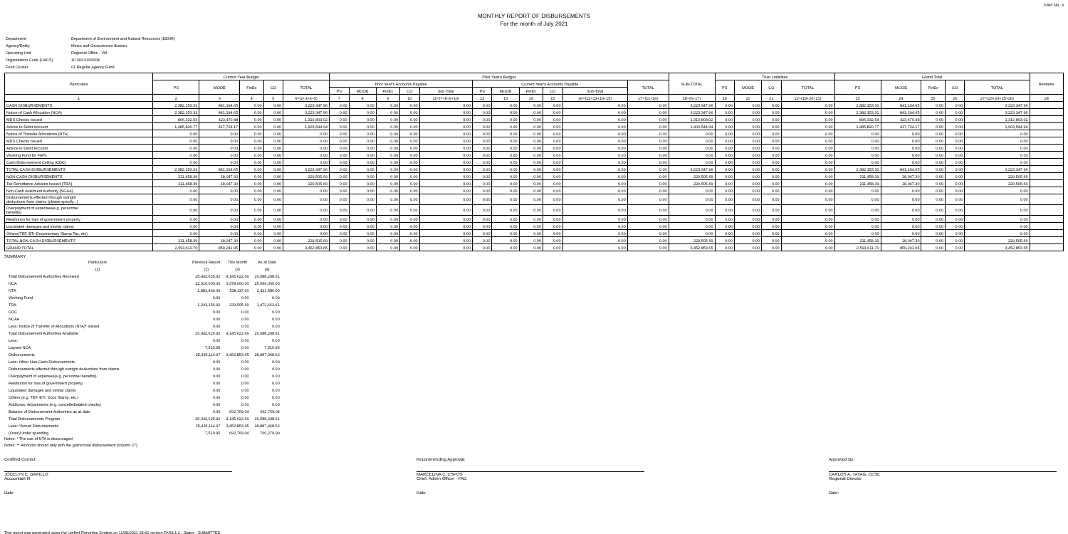FAR No. 4
MONTHLY REPORT OF DISBURSEMENTS
For the month of July 2021
| Department | Department of Environment and Natural Resources (DENR) |
| Agency/Entity | Mines and Geosciences Bureau |
| Operating Unit | Regional Office - VIII |
| Organization Code (UACS) | 10 003 0300008 |
| Fund Cluster | 01 Regular Agency Fund |
| Particulars | Current Year Budget | | | | | Prior Year's Budget | | | | | | | | | | | SUB-TOTAL | Trust Liabilities | | | | Grand Total | | | | | Remarks |
| --- | --- | --- | --- | --- | --- | --- | --- | --- | --- | --- | --- | --- | --- | --- | --- | --- | --- | --- | --- | --- | --- | --- | --- | --- | --- | --- | --- |
| | PS | MOOE | FinEx | CO | TOTAL | Prior Year's Accounts Payable | | | | | Current Year's Accounts Payable | | | | | TOTAL | | PS | MOOE | CO | TOTAL | PS | MOOE | FinEx | CO | TOTAL | |
| | | | | | | PS | MOOE | FinEx | CO | Sub-Total | PS | MOOE | FinEx | CO | Sub-Total | | | | | | | | | | | | |
| 1 | 2 | 3 | 4 | 5 | 6=(2+3+4+5) | 7 | 8 | 9 | 10 | 11=(7+8+9+10) | 12 | 13 | 14 | 15 | 16=(12+13+14+15) | 17=(11+16) | 18=(6+17) | 19 | 20 | 21 | 22=(19+20+21) | 23 | 24 | 25 | 26 | 27=(23+24+25+26) | 28 |
| CASH DISBURSEMENTS | 2,382,153.31 | 841,194.65 | 0.00 | 0.00 | 3,223,347.96 | 0.00 | 0.00 | 0.00 | 0.00 | 0.00 | 0.00 | 0.00 | 0.00 | 0.00 | 0.00 | 0.00 | 3,223,347.96 | 0.00 | 0.00 | 0.00 | 0.00 | 2,382,153.31 | 841,194.65 | 0.00 | 0.00 | 3,223,347.96 | |
| Notice of Cash Allocation (NCA) | 2,382,153.31 | 841,194.65 | 0.00 | 0.00 | 3,223,347.96 | 0.00 | 0.00 | 0.00 | 0.00 | 0.00 | 0.00 | 0.00 | 0.00 | 0.00 | 0.00 | 0.00 | 3,223,347.96 | 0.00 | 0.00 | 0.00 | 0.00 | 2,382,153.31 | 841,194.65 | 0.00 | 0.00 | 3,223,347.96 | |
| MDS Checks Issued | 896,332.54 | 423,470.48 | 0.00 | 0.00 | 1,319,803.02 | 0.00 | 0.00 | 0.00 | 0.00 | 0.00 | 0.00 | 0.00 | 0.00 | 0.00 | 0.00 | 0.00 | 1,319,803.02 | 0.00 | 0.00 | 0.00 | 0.00 | 896,332.54 | 423,470.48 | 0.00 | 0.00 | 1,319,803.02 | |
| Advice to Debit Account | 1,485,820.77 | 417,724.17 | 0.00 | 0.00 | 1,903,544.94 | 0.00 | 0.00 | 0.00 | 0.00 | 0.00 | 0.00 | 0.00 | 0.00 | 0.00 | 0.00 | 0.00 | 1,903,544.94 | 0.00 | 0.00 | 0.00 | 0.00 | 1,485,820.77 | 417,724.17 | 0.00 | 0.00 | 1,903,544.94 | |
| Notice of Transfer Allocations (NTA) | 0.00 | 0.00 | 0.00 | 0.00 | 0.00 | 0.00 | 0.00 | 0.00 | 0.00 | 0.00 | 0.00 | 0.00 | 0.00 | 0.00 | 0.00 | 0.00 | 0.00 | 0.00 | 0.00 | 0.00 | 0.00 | 0.00 | 0.00 | 0.00 | 0.00 | 0.00 | |
| MDS Checks Issued | 0.00 | 0.00 | 0.00 | 0.00 | 0.00 | 0.00 | 0.00 | 0.00 | 0.00 | 0.00 | 0.00 | 0.00 | 0.00 | 0.00 | 0.00 | 0.00 | 0.00 | 0.00 | 0.00 | 0.00 | 0.00 | 0.00 | 0.00 | 0.00 | 0.00 | 0.00 | |
| Advice to Debit Account | 0.00 | 0.00 | 0.00 | 0.00 | 0.00 | 0.00 | 0.00 | 0.00 | 0.00 | 0.00 | 0.00 | 0.00 | 0.00 | 0.00 | 0.00 | 0.00 | 0.00 | 0.00 | 0.00 | 0.00 | 0.00 | 0.00 | 0.00 | 0.00 | 0.00 | 0.00 | |
| Working Fund for FAPs | 0.00 | 0.00 | 0.00 | 0.00 | 0.00 | 0.00 | 0.00 | 0.00 | 0.00 | 0.00 | 0.00 | 0.00 | 0.00 | 0.00 | 0.00 | 0.00 | 0.00 | 0.00 | 0.00 | 0.00 | 0.00 | 0.00 | 0.00 | 0.00 | 0.00 | 0.00 | |
| Cash Disbursement Ceiling (CDC) | 0.00 | 0.00 | 0.00 | 0.00 | 0.00 | 0.00 | 0.00 | 0.00 | 0.00 | 0.00 | 0.00 | 0.00 | 0.00 | 0.00 | 0.00 | 0.00 | 0.00 | 0.00 | 0.00 | 0.00 | 0.00 | 0.00 | 0.00 | 0.00 | 0.00 | 0.00 | |
| TOTAL CASH DISBURSEMENTS | 2,382,153.31 | 841,194.65 | 0.00 | 0.00 | 3,223,347.96 | 0.00 | 0.00 | 0.00 | 0.00 | 0.00 | 0.00 | 0.00 | 0.00 | 0.00 | 0.00 | 0.00 | 3,223,347.96 | 0.00 | 0.00 | 0.00 | 0.00 | 2,382,153.31 | 841,194.65 | 0.00 | 0.00 | 3,223,347.96 | |
| NON-CASH DISBURSEMENTS | 211,458.39 | 18,047.30 | 0.00 | 0.00 | 229,505.69 | 0.00 | 0.00 | 0.00 | 0.00 | 0.00 | 0.00 | 0.00 | 0.00 | 0.00 | 0.00 | 0.00 | 229,505.69 | 0.00 | 0.00 | 0.00 | 0.00 | 211,458.39 | 18,047.30 | 0.00 | 0.00 | 229,505.69 | |
| Tax Remittance Advices Issued (TRA) | 211,458.39 | 18,047.30 | 0.00 | 0.00 | 229,505.69 | 0.00 | 0.00 | 0.00 | 0.00 | 0.00 | 0.00 | 0.00 | 0.00 | 0.00 | 0.00 | 0.00 | 229,505.69 | 0.00 | 0.00 | 0.00 | 0.00 | 211,458.39 | 18,047.30 | 0.00 | 0.00 | 229,505.69 | |
| Non-Cash Availment Authority (NCAA) | 0.00 | 0.00 | 0.00 | 0.00 | 0.00 | 0.00 | 0.00 | 0.00 | 0.00 | 0.00 | 0.00 | 0.00 | 0.00 | 0.00 | 0.00 | 0.00 | 0.00 | 0.00 | 0.00 | 0.00 | 0.00 | 0.00 | 0.00 | 0.00 | 0.00 | 0.00 | |
| Disbursements effected through outright deductions from claims (please specify...) | 0.00 | 0.00 | 0.00 | 0.00 | 0.00 | 0.00 | 0.00 | 0.00 | 0.00 | 0.00 | 0.00 | 0.00 | 0.00 | 0.00 | 0.00 | 0.00 | 0.00 | 0.00 | 0.00 | 0.00 | 0.00 | 0.00 | 0.00 | 0.00 | 0.00 | 0.00 | |
| Overpayment of expenses(e.g. personnel benefits) | 0.00 | 0.00 | 0.00 | 0.00 | 0.00 | 0.00 | 0.00 | 0.00 | 0.00 | 0.00 | 0.00 | 0.00 | 0.00 | 0.00 | 0.00 | 0.00 | 0.00 | 0.00 | 0.00 | 0.00 | 0.00 | 0.00 | 0.00 | 0.00 | 0.00 | 0.00 | |
| Restitution for loss of government property | 0.00 | 0.00 | 0.00 | 0.00 | 0.00 | 0.00 | 0.00 | 0.00 | 0.00 | 0.00 | 0.00 | 0.00 | 0.00 | 0.00 | 0.00 | 0.00 | 0.00 | 0.00 | 0.00 | 0.00 | 0.00 | 0.00 | 0.00 | 0.00 | 0.00 | 0.00 | |
| Liquidated damages and similar claims | 0.00 | 0.00 | 0.00 | 0.00 | 0.00 | 0.00 | 0.00 | 0.00 | 0.00 | 0.00 | 0.00 | 0.00 | 0.00 | 0.00 | 0.00 | 0.00 | 0.00 | 0.00 | 0.00 | 0.00 | 0.00 | 0.00 | 0.00 | 0.00 | 0.00 | 0.00 | |
| Others(TEF, BTr-Documentary Stamp Tax, etc) | 0.00 | 0.00 | 0.00 | 0.00 | 0.00 | 0.00 | 0.00 | 0.00 | 0.00 | 0.00 | 0.00 | 0.00 | 0.00 | 0.00 | 0.00 | 0.00 | 0.00 | 0.00 | 0.00 | 0.00 | 0.00 | 0.00 | 0.00 | 0.00 | 0.00 | 0.00 | |
| TOTAL NON-CASH DISBURSEMENTS | 211,458.39 | 18,047.30 | 0.00 | 0.00 | 229,505.69 | 0.00 | 0.00 | 0.00 | 0.00 | 0.00 | 0.00 | 0.00 | 0.00 | 0.00 | 0.00 | 0.00 | 229,505.69 | 0.00 | 0.00 | 0.00 | 0.00 | 211,458.39 | 18,047.30 | 0.00 | 0.00 | 229,505.69 | |
| GRAND TOTAL | 2,593,611.70 | 859,241.95 | 0.00 | 0.00 | 3,452,853.65 | 0.00 | 0.00 | 0.00 | 0.00 | 0.00 | 0.00 | 0.00 | 0.00 | 0.00 | 0.00 | 0.00 | 3,452,853.65 | 0.00 | 0.00 | 0.00 | 0.00 | 2,593,611.70 | 859,241.95 | 0.00 | 0.00 | 3,452,853.65 | |
SUMMARY
| Particulars | Previous Report | This Month | As at Date |
| --- | --- | --- | --- |
| (1) | (2) | (3) | (4) |
| Total Disbursement Authorities Received | 25,442,625.92 | 4,145,622.69 | 29,588,248.61 |
| NCA | 22,316,000.00 | 3,378,000.00 | 25,694,000.00 |
| NTA | 1,883,469.00 | 538,117.00 | 2,421,586.00 |
| Working Fund | 0.00 | 0.00 | 0.00 |
| TRA | 1,243,156.92 | 229,505.69 | 1,472,662.61 |
| CDC | 0.00 | 0.00 | 0.00 |
| NCAA | 0.00 | 0.00 | 0.00 |
| Less: Notice of Transfer of Allocations (NTA)* issued | 0.00 | 0.00 | 0.00 |
| Total Disbursement Authorities Available | 25,442,625.92 | 4,145,622.69 | 29,588,248.61 |
| Less: | 0.00 | 0.00 | 0.00 |
| Lapsed NCA | 7,510.95 | 0.00 | 7,510.95 |
| Disbursements | 25,435,114.97 | 3,452,853.65 | 28,887,968.62 |
| Less: Other Non-Cash Disbursements | 0.00 | 0.00 | 0.00 |
| Disbursements effected through outright deductions from claims | 0.00 | 0.00 | 0.00 |
| Overpayment of expenses(e.g. personnel benefits) | 0.00 | 0.00 | 0.00 |
| Restitution for loss of government property | 0.00 | 0.00 | 0.00 |
| Liquidated damages and similar claims | 0.00 | 0.00 | 0.00 |
| Others (e.g. TEF, BTr, Docs Stamp, etc.) | 0.00 | 0.00 | 0.00 |
| Add/Less: Adjustments (e.g. cancelled/staled checks) | 0.00 | 0.00 | 0.00 |
| Balance of Disbursement Authorities as at date | 0.00 | 692,769.04 | 692,769.04 |
| Total Disbursements Program | 25,442,625.92 | 4,145,622.69 | 29,588,248.61 |
| Less: *Actual Disbursements | 25,435,114.97 | 3,452,853.65 | 28,887,968.62 |
| (Over)/Under spending | 7,510.95 | 692,769.04 | 700,279.99 |
Notes: * The use of NTA is discouraged
Notes: ** Amounts should tally with the grand total disbursement (column 27).
Certified Correct:
JOCELYN E. BARILLO
Accountant III
Date:
Recommending Approval:
MARCELINA C. ESPOS
Chief, Admin Officer - FAD
Date:
Approved By:
CARLOS A. TAYAG, CESE
Regional Director
Date:
This report was generated using the Unified Reporting System on 11/08/2021 08:42 version.FAR4.1.2 ; Status : SUBMITTED